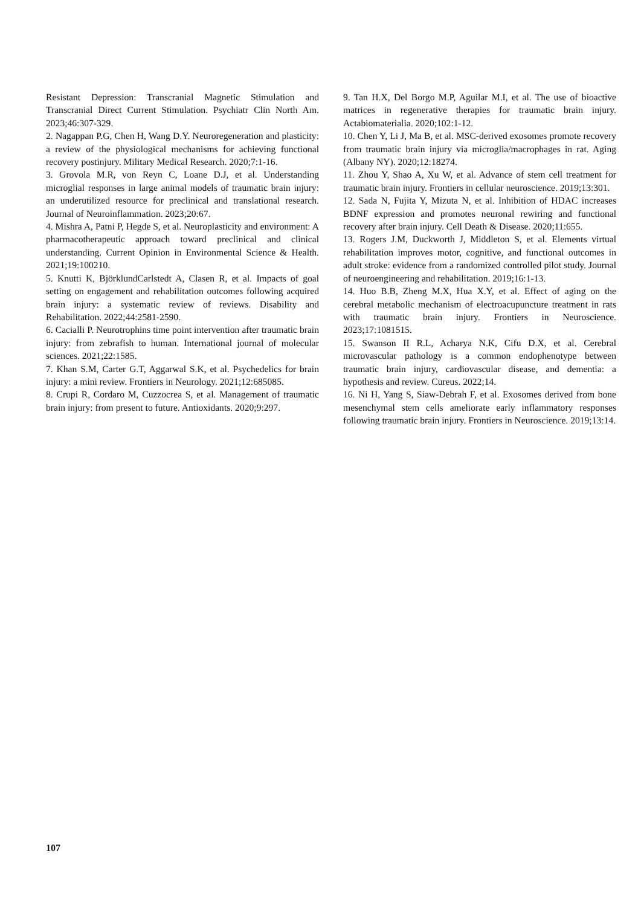Resistant Depression: Transcranial Magnetic Stimulation and Transcranial Direct Current Stimulation. Psychiatr Clin North Am. 2023;46:307-329.
2. Nagappan P.G, Chen H, Wang D.Y. Neuroregeneration and plasticity: a review of the physiological mechanisms for achieving functional recovery postinjury. Military Medical Research. 2020;7:1-16.
3. Grovola M.R, von Reyn C, Loane D.J, et al. Understanding microglial responses in large animal models of traumatic brain injury: an underutilized resource for preclinical and translational research. Journal of Neuroinflammation. 2023;20:67.
4. Mishra A, Patni P, Hegde S, et al. Neuroplasticity and environment: A pharmacotherapeutic approach toward preclinical and clinical understanding. Current Opinion in Environmental Science & Health. 2021;19:100210.
5. Knutti K, BjörklundCarlstedt A, Clasen R, et al. Impacts of goal setting on engagement and rehabilitation outcomes following acquired brain injury: a systematic review of reviews. Disability and Rehabilitation. 2022;44:2581-2590.
6. Cacialli P. Neurotrophins time point intervention after traumatic brain injury: from zebrafish to human. International journal of molecular sciences. 2021;22:1585.
7. Khan S.M, Carter G.T, Aggarwal S.K, et al. Psychedelics for brain injury: a mini review. Frontiers in Neurology. 2021;12:685085.
8. Crupi R, Cordaro M, Cuzzocrea S, et al. Management of traumatic brain injury: from present to future. Antioxidants. 2020;9:297.
9. Tan H.X, Del Borgo M.P, Aguilar M.I, et al. The use of bioactive matrices in regenerative therapies for traumatic brain injury. Actabiomaterialia. 2020;102:1-12.
10. Chen Y, Li J, Ma B, et al. MSC-derived exosomes promote recovery from traumatic brain injury via microglia/macrophages in rat. Aging (Albany NY). 2020;12:18274.
11. Zhou Y, Shao A, Xu W, et al. Advance of stem cell treatment for traumatic brain injury. Frontiers in cellular neuroscience. 2019;13:301.
12. Sada N, Fujita Y, Mizuta N, et al. Inhibition of HDAC increases BDNF expression and promotes neuronal rewiring and functional recovery after brain injury. Cell Death & Disease. 2020;11:655.
13. Rogers J.M, Duckworth J, Middleton S, et al. Elements virtual rehabilitation improves motor, cognitive, and functional outcomes in adult stroke: evidence from a randomized controlled pilot study. Journal of neuroengineering and rehabilitation. 2019;16:1-13.
14. Huo B.B, Zheng M.X, Hua X.Y, et al. Effect of aging on the cerebral metabolic mechanism of electroacupuncture treatment in rats with traumatic brain injury. Frontiers in Neuroscience. 2023;17:1081515.
15. Swanson II R.L, Acharya N.K, Cifu D.X, et al. Cerebral microvascular pathology is a common endophenotype between traumatic brain injury, cardiovascular disease, and dementia: a hypothesis and review. Cureus. 2022;14.
16. Ni H, Yang S, Siaw-Debrah F, et al. Exosomes derived from bone mesenchymal stem cells ameliorate early inflammatory responses following traumatic brain injury. Frontiers in Neuroscience. 2019;13:14.
107